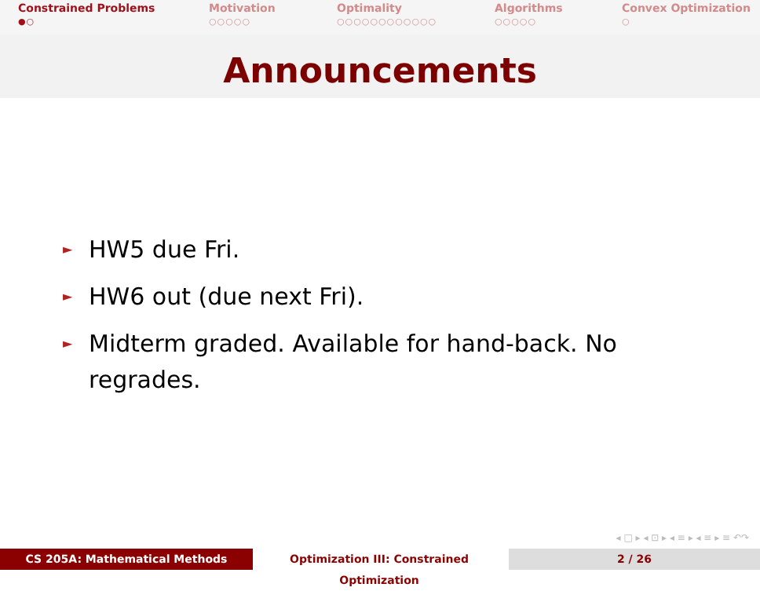Constrained Problems
●○
Motivation
○○○○○
Optimality
○○○○○○○○○○○○
Algorithms
○○○○○
Convex Optimization
○
Announcements
► HW5 due Fri.
► HW6 out (due next Fri).
► Midterm graded. Available for hand-back. No regrades.
◂ □ ▸ ◂ ⊡ ▸ ◂ ≡ ▸ ◂ ≡ ▸ ≡ ↶↷
CS 205A: Mathematical Methods Optimization III: Constrained Optimization
2 / 26